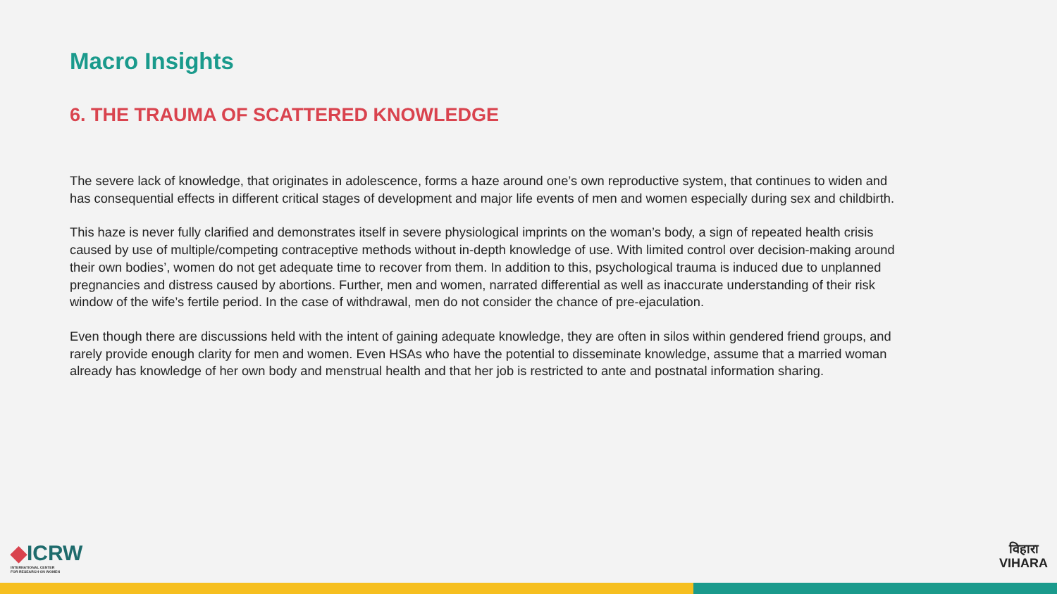Macro Insights
6. THE TRAUMA OF SCATTERED KNOWLEDGE
The severe lack of knowledge, that originates in adolescence, forms a haze around one’s own reproductive system, that continues to widen and has consequential effects in different critical stages of development and major life events of men and women especially during sex and childbirth.
This haze is never fully clarified and demonstrates itself in severe physiological imprints on the woman’s body, a sign of repeated health crisis caused by use of multiple/competing contraceptive methods without in-depth knowledge of use. With limited control over decision-making around their own bodies’, women do not get adequate time to recover from them. In addition to this, psychological trauma is induced due to unplanned pregnancies and distress caused by abortions. Further, men and women, narrated differential as well as inaccurate understanding of their risk window of the wife’s fertile period. In the case of withdrawal, men do not consider the chance of pre-ejaculation.
Even though there are discussions held with the intent of gaining adequate knowledge, they are often in silos within gendered friend groups, and rarely provide enough clarity for men and women. Even HSAs who have the potential to disseminate knowledge, assume that a married woman already has knowledge of her own body and menstrual health and that her job is restricted to ante and postnatal information sharing.
◆ICRW
INTERNATIONAL CENTER
FOR RESEARCH ON WOMEN
विहारा
VIHARA